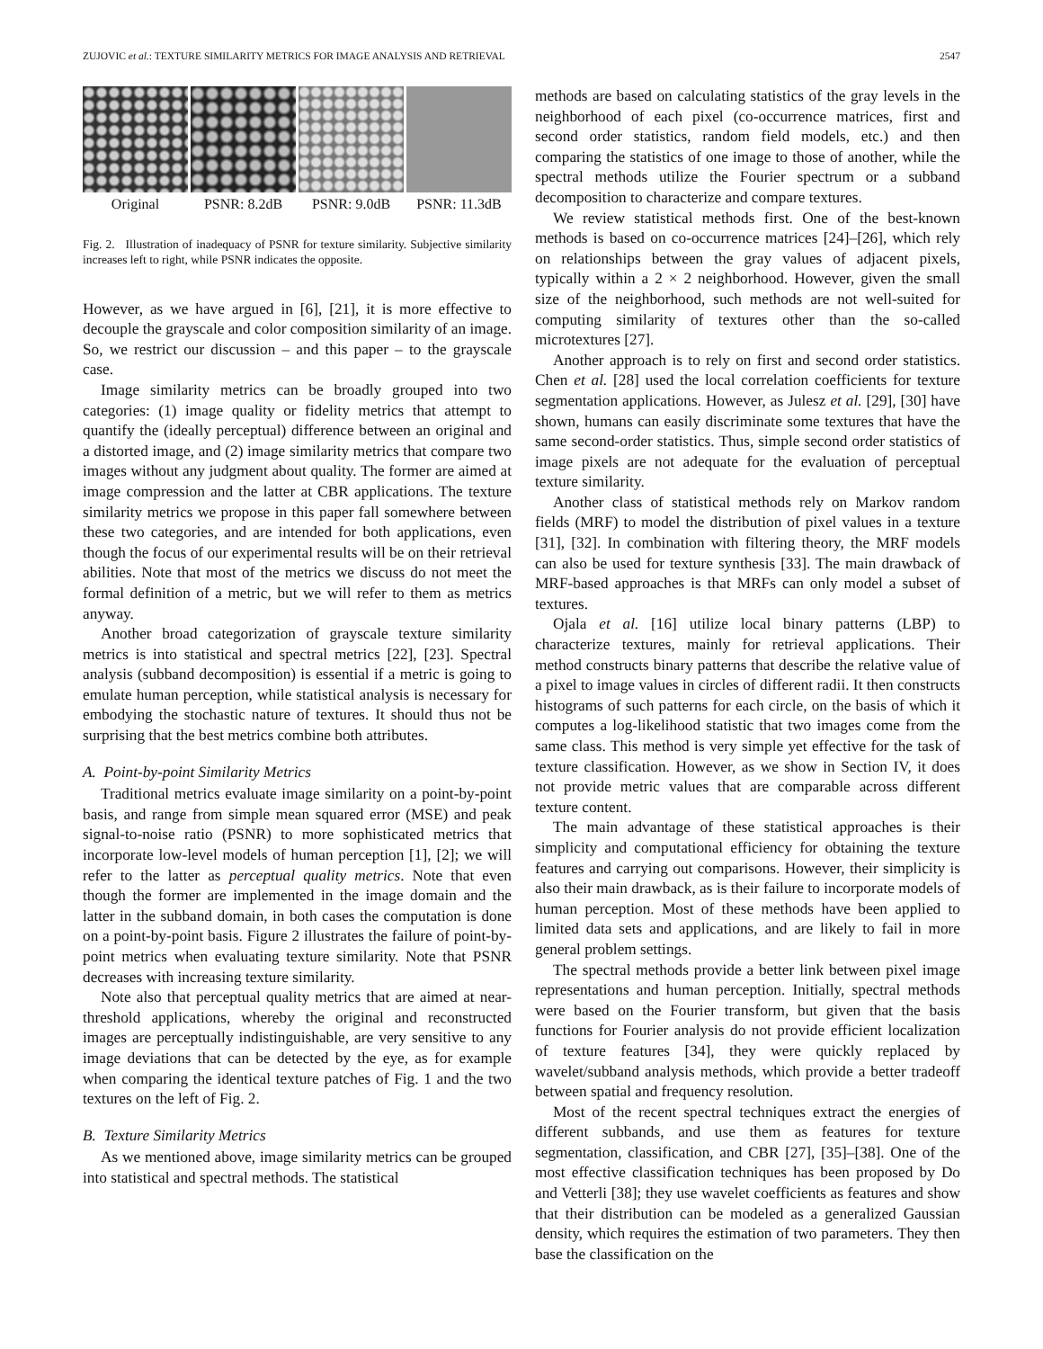ZUJOVIC et al.: TEXTURE SIMILARITY METRICS FOR IMAGE ANALYSIS AND RETRIEVAL 2547
Original PSNR: 8.2dB PSNR: 9.0dB PSNR: 11.3dB
Fig. 2. Illustration of inadequacy of PSNR for texture similarity. Subjective similarity increases left to right, while PSNR indicates the opposite.
However, as we have argued in [6], [21], it is more effective to decouple the grayscale and color composition similarity of an image. So, we restrict our discussion – and this paper – to the grayscale case.
Image similarity metrics can be broadly grouped into two categories: (1) image quality or fidelity metrics that attempt to quantify the (ideally perceptual) difference between an original and a distorted image, and (2) image similarity metrics that compare two images without any judgment about quality. The former are aimed at image compression and the latter at CBR applications. The texture similarity metrics we propose in this paper fall somewhere between these two categories, and are intended for both applications, even though the focus of our experimental results will be on their retrieval abilities. Note that most of the metrics we discuss do not meet the formal definition of a metric, but we will refer to them as metrics anyway.
Another broad categorization of grayscale texture similarity metrics is into statistical and spectral metrics [22], [23]. Spectral analysis (subband decomposition) is essential if a metric is going to emulate human perception, while statistical analysis is necessary for embodying the stochastic nature of textures. It should thus not be surprising that the best metrics combine both attributes.
A. Point-by-point Similarity Metrics
Traditional metrics evaluate image similarity on a point-by-point basis, and range from simple mean squared error (MSE) and peak signal-to-noise ratio (PSNR) to more sophisticated metrics that incorporate low-level models of human perception [1], [2]; we will refer to the latter as perceptual quality metrics. Note that even though the former are implemented in the image domain and the latter in the subband domain, in both cases the computation is done on a point-by-point basis. Figure 2 illustrates the failure of point-by-point metrics when evaluating texture similarity. Note that PSNR decreases with increasing texture similarity.
Note also that perceptual quality metrics that are aimed at near-threshold applications, whereby the original and reconstructed images are perceptually indistinguishable, are very sensitive to any image deviations that can be detected by the eye, as for example when comparing the identical texture patches of Fig. 1 and the two textures on the left of Fig. 2.
B. Texture Similarity Metrics
As we mentioned above, image similarity metrics can be grouped into statistical and spectral methods. The statistical
methods are based on calculating statistics of the gray levels in the neighborhood of each pixel (co-occurrence matrices, first and second order statistics, random field models, etc.) and then comparing the statistics of one image to those of another, while the spectral methods utilize the Fourier spectrum or a subband decomposition to characterize and compare textures.
We review statistical methods first. One of the best-known methods is based on co-occurrence matrices [24]–[26], which rely on relationships between the gray values of adjacent pixels, typically within a 2 × 2 neighborhood. However, given the small size of the neighborhood, such methods are not well-suited for computing similarity of textures other than the so-called microtextures [27].
Another approach is to rely on first and second order statistics. Chen et al. [28] used the local correlation coefficients for texture segmentation applications. However, as Julesz et al. [29], [30] have shown, humans can easily discriminate some textures that have the same second-order statistics. Thus, simple second order statistics of image pixels are not adequate for the evaluation of perceptual texture similarity.
Another class of statistical methods rely on Markov random fields (MRF) to model the distribution of pixel values in a texture [31], [32]. In combination with filtering theory, the MRF models can also be used for texture synthesis [33]. The main drawback of MRF-based approaches is that MRFs can only model a subset of textures.
Ojala et al. [16] utilize local binary patterns (LBP) to characterize textures, mainly for retrieval applications. Their method constructs binary patterns that describe the relative value of a pixel to image values in circles of different radii. It then constructs histograms of such patterns for each circle, on the basis of which it computes a log-likelihood statistic that two images come from the same class. This method is very simple yet effective for the task of texture classification. However, as we show in Section IV, it does not provide metric values that are comparable across different texture content.
The main advantage of these statistical approaches is their simplicity and computational efficiency for obtaining the texture features and carrying out comparisons. However, their simplicity is also their main drawback, as is their failure to incorporate models of human perception. Most of these methods have been applied to limited data sets and applications, and are likely to fail in more general problem settings.
The spectral methods provide a better link between pixel image representations and human perception. Initially, spectral methods were based on the Fourier transform, but given that the basis functions for Fourier analysis do not provide efficient localization of texture features [34], they were quickly replaced by wavelet/subband analysis methods, which provide a better tradeoff between spatial and frequency resolution.
Most of the recent spectral techniques extract the energies of different subbands, and use them as features for texture segmentation, classification, and CBR [27], [35]–[38]. One of the most effective classification techniques has been proposed by Do and Vetterli [38]; they use wavelet coefficients as features and show that their distribution can be modeled as a generalized Gaussian density, which requires the estimation of two parameters. They then base the classification on the